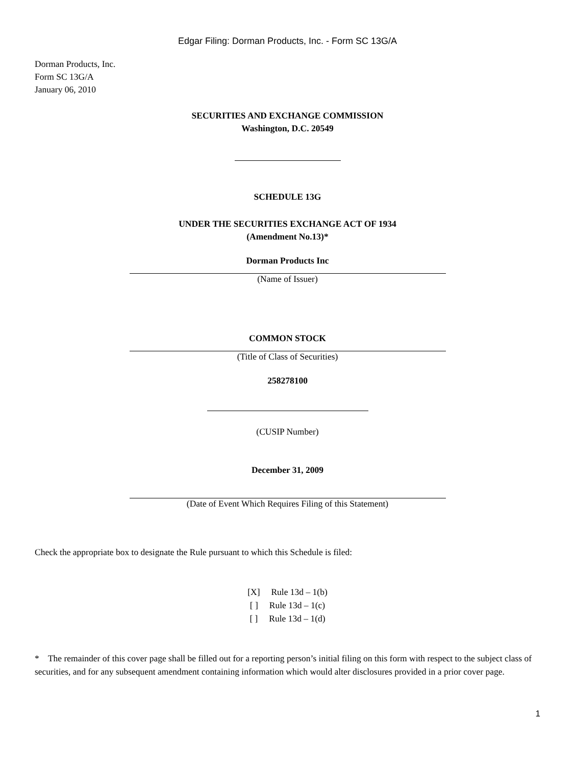Edgar Filing: Dorman Products, Inc. - Form SC 13G/A
Dorman Products, Inc.
Form SC 13G/A
January 06, 2010
SECURITIES AND EXCHANGE COMMISSION
Washington, D.C. 20549
SCHEDULE 13G
UNDER THE SECURITIES EXCHANGE ACT OF 1934
(Amendment No.13)*
Dorman Products Inc
(Name of Issuer)
COMMON STOCK
(Title of Class of Securities)
258278100
(CUSIP Number)
December 31, 2009
(Date of Event Which Requires Filing of this Statement)
Check the appropriate box to designate the Rule pursuant to which this Schedule is filed:
[X] Rule 13d – 1(b)
[ ] Rule 13d – 1(c)
[ ] Rule 13d – 1(d)
* The remainder of this cover page shall be filled out for a reporting person’s initial filing on this form with respect to the subject class of securities, and for any subsequent amendment containing information which would alter disclosures provided in a prior cover page.
1